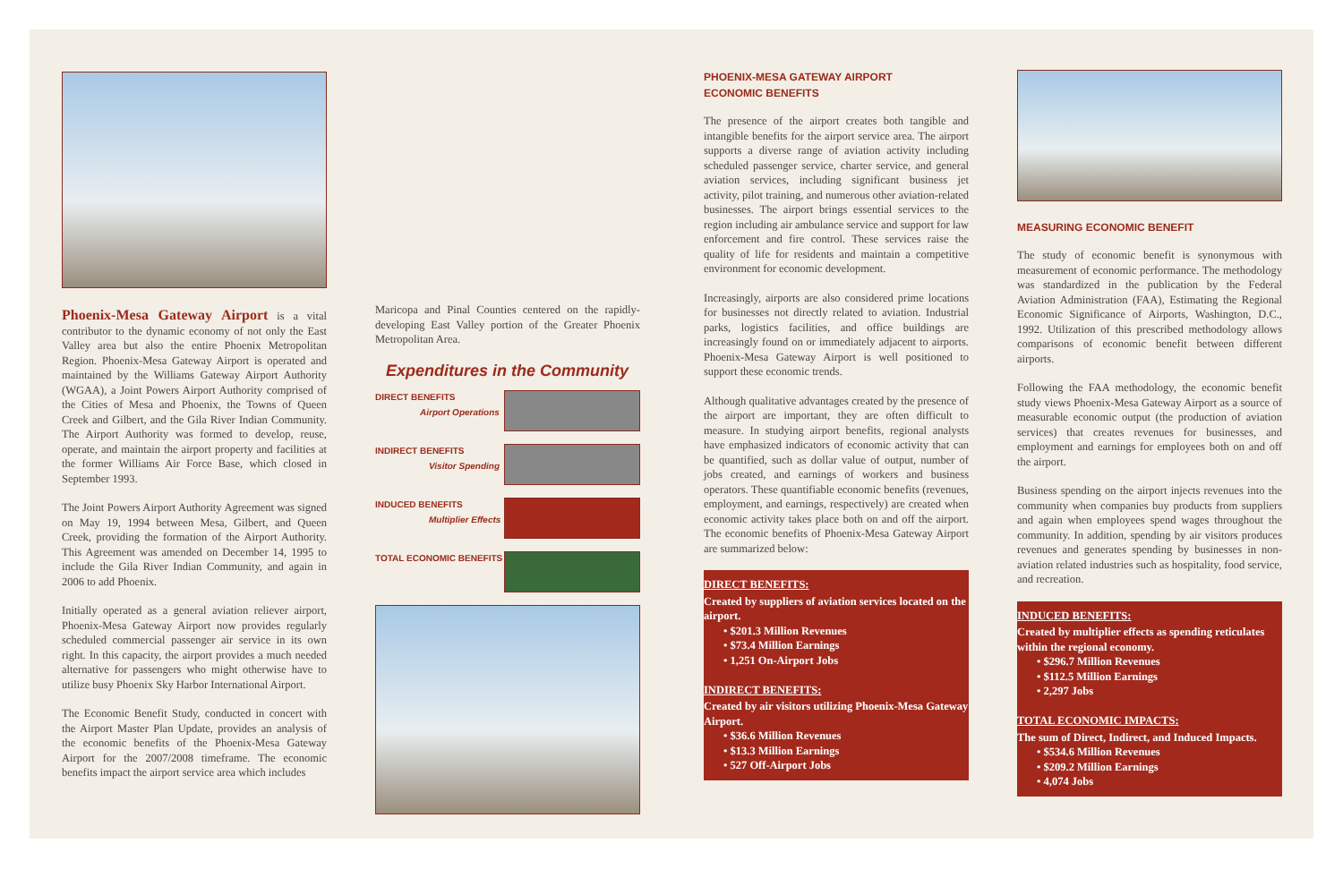Phoenix-Mesa Gateway Airport is a vital contributor to the dynamic economy of not only the East Valley area but also the entire Phoenix Metropolitan Region. Phoenix-Mesa Gateway Airport is operated and maintained by the Williams Gateway Airport Authority (WGAA), a Joint Powers Airport Authority comprised of the Cities of Mesa and Phoenix, the Towns of Queen Creek and Gilbert, and the Gila River Indian Community. The Airport Authority was formed to develop, reuse, operate, and maintain the airport property and facilities at the former Williams Air Force Base, which closed in September 1993.
The Joint Powers Airport Authority Agreement was signed on May 19, 1994 between Mesa, Gilbert, and Queen Creek, providing the formation of the Airport Authority. This Agreement was amended on December 14, 1995 to include the Gila River Indian Community, and again in 2006 to add Phoenix.
Initially operated as a general aviation reliever airport, Phoenix-Mesa Gateway Airport now provides regularly scheduled commercial passenger air service in its own right. In this capacity, the airport provides a much needed alternative for passengers who might otherwise have to utilize busy Phoenix Sky Harbor International Airport.
The Economic Benefit Study, conducted in concert with the Airport Master Plan Update, provides an analysis of the economic benefits of the Phoenix-Mesa Gateway Airport for the 2007/2008 timeframe. The economic benefits impact the airport service area which includes
Maricopa and Pinal Counties centered on the rapidly-developing East Valley portion of the Greater Phoenix Metropolitan Area.
Expenditures in the Community
DIRECT BENEFITS
Airport Operations
INDIRECT BENEFITS
Visitor Spending
INDUCED BENEFITS
Multiplier Effects
TOTAL ECONOMIC BENEFITS
PHOENIX-MESA GATEWAY AIRPORT
ECONOMIC BENEFITS
The presence of the airport creates both tangible and intangible benefits for the airport service area. The airport supports a diverse range of aviation activity including scheduled passenger service, charter service, and general aviation services, including significant business jet activity, pilot training, and numerous other aviation-related businesses. The airport brings essential services to the region including air ambulance service and support for law enforcement and fire control. These services raise the quality of life for residents and maintain a competitive environment for economic development.
Increasingly, airports are also considered prime locations for businesses not directly related to aviation. Industrial parks, logistics facilities, and office buildings are increasingly found on or immediately adjacent to airports. Phoenix-Mesa Gateway Airport is well positioned to support these economic trends.
Although qualitative advantages created by the presence of the airport are important, they are often difficult to measure. In studying airport benefits, regional analysts have emphasized indicators of economic activity that can be quantified, such as dollar value of output, number of jobs created, and earnings of workers and business operators. These quantifiable economic benefits (revenues, employment, and earnings, respectively) are created when economic activity takes place both on and off the airport. The economic benefits of Phoenix-Mesa Gateway Airport are summarized below:
DIRECT BENEFITS:
Created by suppliers of aviation services located on the airport.
• $201.3 Million Revenues
• $73.4 Million Earnings
• 1,251 On-Airport Jobs
INDIRECT BENEFITS:
Created by air visitors utilizing Phoenix-Mesa Gateway Airport.
• $36.6 Million Revenues
• $13.3 Million Earnings
• 527 Off-Airport Jobs
MEASURING ECONOMIC BENEFIT
The study of economic benefit is synonymous with measurement of economic performance. The methodology was standardized in the publication by the Federal Aviation Administration (FAA), Estimating the Regional Economic Significance of Airports, Washington, D.C., 1992. Utilization of this prescribed methodology allows comparisons of economic benefit between different airports.
Following the FAA methodology, the economic benefit study views Phoenix-Mesa Gateway Airport as a source of measurable economic output (the production of aviation services) that creates revenues for businesses, and employment and earnings for employees both on and off the airport.
Business spending on the airport injects revenues into the community when companies buy products from suppliers and again when employees spend wages throughout the community. In addition, spending by air visitors produces revenues and generates spending by businesses in non-aviation related industries such as hospitality, food service, and recreation.
INDUCED BENEFITS:
Created by multiplier effects as spending reticulates within the regional economy.
• $296.7 Million Revenues
• $112.5 Million Earnings
• 2,297 Jobs
TOTAL ECONOMIC IMPACTS:
The sum of Direct, Indirect, and Induced Impacts.
• $534.6 Million Revenues
• $209.2 Million Earnings
• 4,074 Jobs